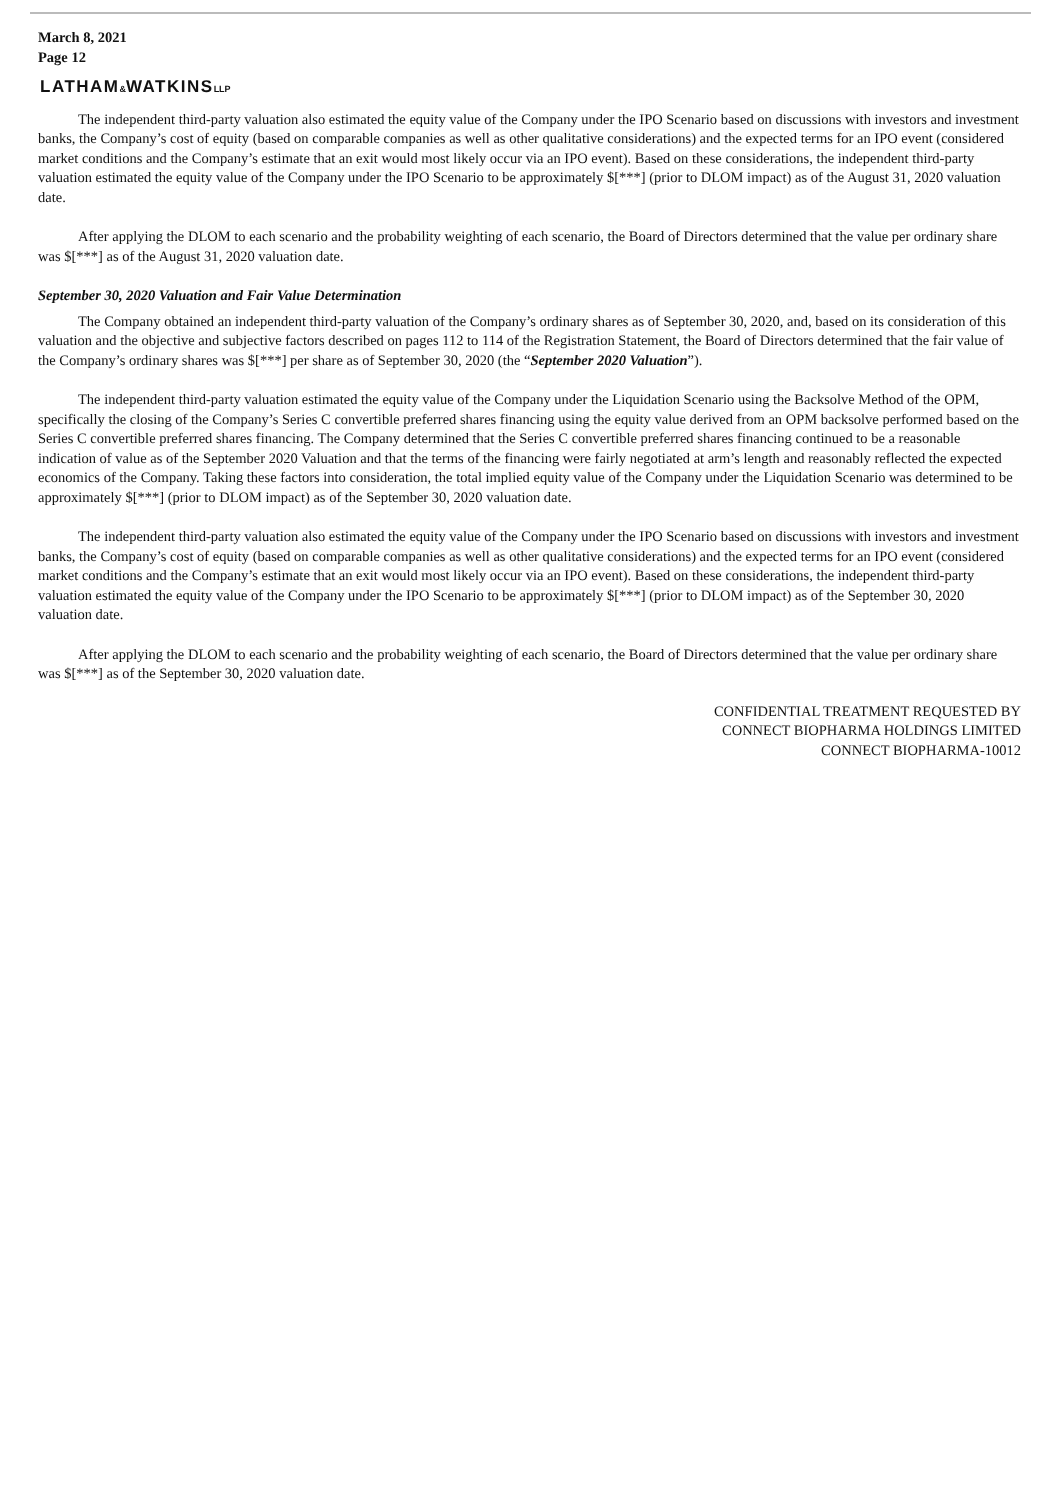March 8, 2021
Page 12
LATHAM&WATKINSLLP
The independent third-party valuation also estimated the equity value of the Company under the IPO Scenario based on discussions with investors and investment banks, the Company’s cost of equity (based on comparable companies as well as other qualitative considerations) and the expected terms for an IPO event (considered market conditions and the Company’s estimate that an exit would most likely occur via an IPO event). Based on these considerations, the independent third-party valuation estimated the equity value of the Company under the IPO Scenario to be approximately $[***] (prior to DLOM impact) as of the August 31, 2020 valuation date.
After applying the DLOM to each scenario and the probability weighting of each scenario, the Board of Directors determined that the value per ordinary share was $[***] as of the August 31, 2020 valuation date.
September 30, 2020 Valuation and Fair Value Determination
The Company obtained an independent third-party valuation of the Company’s ordinary shares as of September 30, 2020, and, based on its consideration of this valuation and the objective and subjective factors described on pages 112 to 114 of the Registration Statement, the Board of Directors determined that the fair value of the Company’s ordinary shares was $[***] per share as of September 30, 2020 (the “September 2020 Valuation”).
The independent third-party valuation estimated the equity value of the Company under the Liquidation Scenario using the Backsolve Method of the OPM, specifically the closing of the Company’s Series C convertible preferred shares financing using the equity value derived from an OPM backsolve performed based on the Series C convertible preferred shares financing. The Company determined that the Series C convertible preferred shares financing continued to be a reasonable indication of value as of the September 2020 Valuation and that the terms of the financing were fairly negotiated at arm’s length and reasonably reflected the expected economics of the Company. Taking these factors into consideration, the total implied equity value of the Company under the Liquidation Scenario was determined to be approximately $[***] (prior to DLOM impact) as of the September 30, 2020 valuation date.
The independent third-party valuation also estimated the equity value of the Company under the IPO Scenario based on discussions with investors and investment banks, the Company’s cost of equity (based on comparable companies as well as other qualitative considerations) and the expected terms for an IPO event (considered market conditions and the Company’s estimate that an exit would most likely occur via an IPO event). Based on these considerations, the independent third-party valuation estimated the equity value of the Company under the IPO Scenario to be approximately $[***] (prior to DLOM impact) as of the September 30, 2020 valuation date.
After applying the DLOM to each scenario and the probability weighting of each scenario, the Board of Directors determined that the value per ordinary share was $[***] as of the September 30, 2020 valuation date.
CONFIDENTIAL TREATMENT REQUESTED BY
CONNECT BIOPHARMA HOLDINGS LIMITED
CONNECT BIOPHARMA-10012